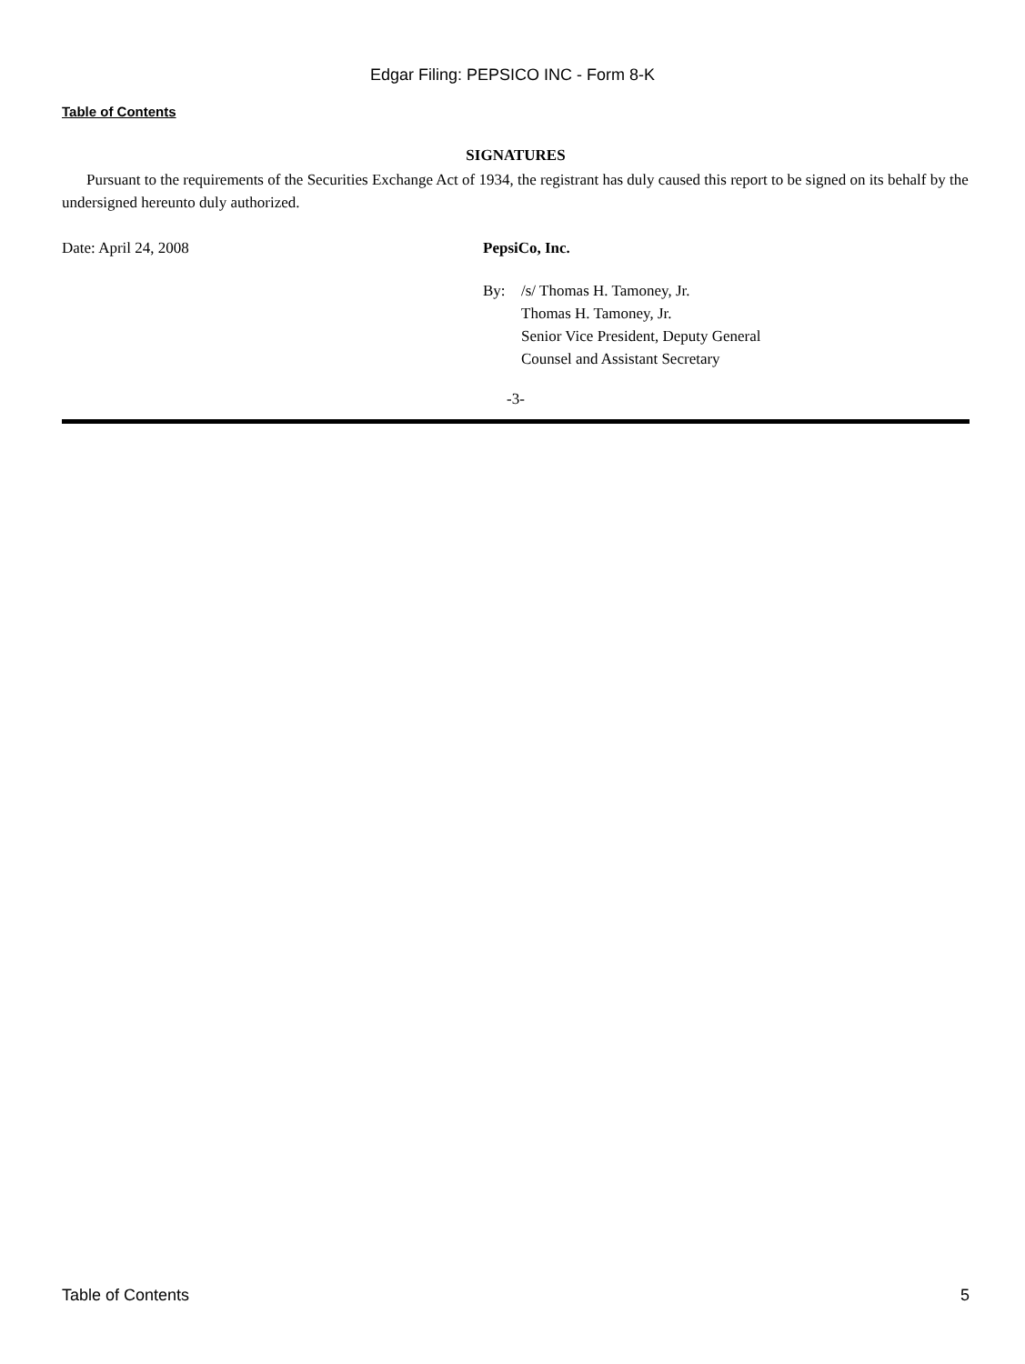Edgar Filing: PEPSICO INC - Form 8-K
Table of Contents
SIGNATURES
Pursuant to the requirements of the Securities Exchange Act of 1934, the registrant has duly caused this report to be signed on its behalf by the undersigned hereunto duly authorized.
Date: April 24, 2008 PepsiCo, Inc.
By: /s/ Thomas H. Tamoney, Jr.
Thomas H. Tamoney, Jr.
Senior Vice President, Deputy General
Counsel and Assistant Secretary
-3-
Table of Contents 5